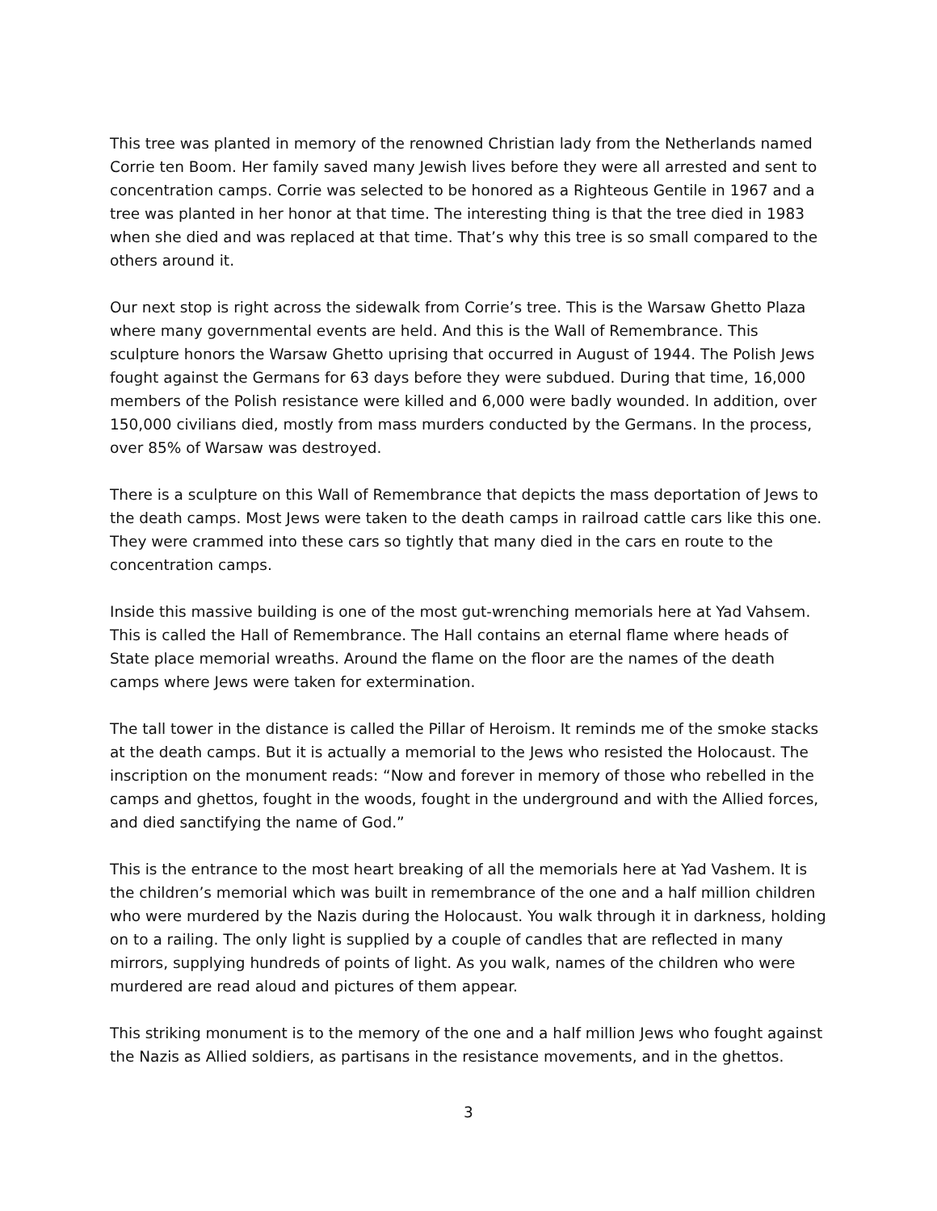This tree was planted in memory of the renowned Christian lady from the Netherlands named Corrie ten Boom. Her family saved many Jewish lives before they were all arrested and sent to concentration camps. Corrie was selected to be honored as a Righteous Gentile in 1967 and a tree was planted in her honor at that time. The interesting thing is that the tree died in 1983 when she died and was replaced at that time. That’s why this tree is so small compared to the others around it.
Our next stop is right across the sidewalk from Corrie’s tree. This is the Warsaw Ghetto Plaza where many governmental events are held. And this is the Wall of Remembrance. This sculpture honors the Warsaw Ghetto uprising that occurred in August of 1944. The Polish Jews fought against the Germans for 63 days before they were subdued. During that time, 16,000 members of the Polish resistance were killed and 6,000 were badly wounded. In addition, over 150,000 civilians died, mostly from mass murders conducted by the Germans. In the process, over 85% of Warsaw was destroyed.
There is a sculpture on this Wall of Remembrance that depicts the mass deportation of Jews to the death camps. Most Jews were taken to the death camps in railroad cattle cars like this one. They were crammed into these cars so tightly that many died in the cars en route to the concentration camps.
Inside this massive building is one of the most gut-wrenching memorials here at Yad Vahsem. This is called the Hall of Remembrance. The Hall contains an eternal flame where heads of State place memorial wreaths. Around the flame on the floor are the names of the death camps where Jews were taken for extermination.
The tall tower in the distance is called the Pillar of Heroism. It reminds me of the smoke stacks at the death camps. But it is actually a memorial to the Jews who resisted the Holocaust. The inscription on the monument reads: “Now and forever in memory of those who rebelled in the camps and ghettos, fought in the woods, fought in the underground and with the Allied forces, and died sanctifying the name of God.”
This is the entrance to the most heart breaking of all the memorials here at Yad Vashem. It is the children’s memorial which was built in remembrance of the one and a half million children who were murdered by the Nazis during the Holocaust. You walk through it in darkness, holding on to a railing. The only light is supplied by a couple of candles that are reflected in many mirrors, supplying hundreds of points of light. As you walk, names of the children who were murdered are read aloud and pictures of them appear.
This striking monument is to the memory of the one and a half million Jews who fought against the Nazis as Allied soldiers, as partisans in the resistance movements, and in the ghettos.
3